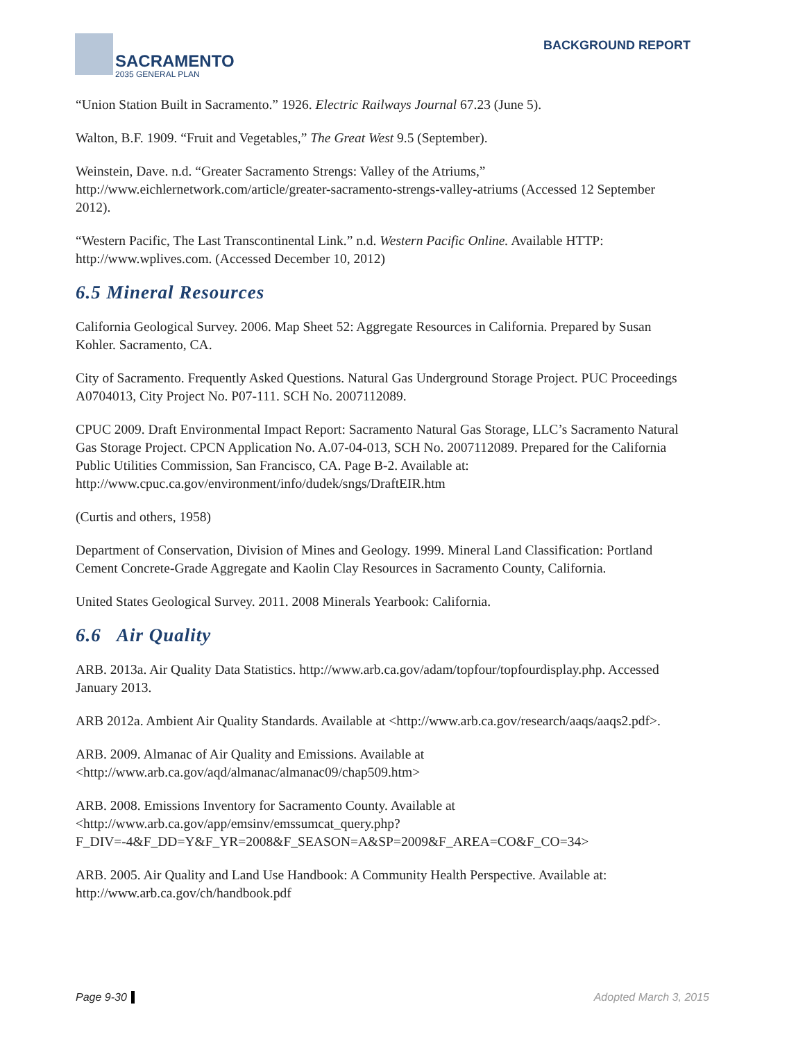SACRAMENTO
2035 GENERAL PLAN
BACKGROUND REPORT
“Union Station Built in Sacramento.” 1926. Electric Railways Journal 67.23 (June 5).
Walton, B.F. 1909. “Fruit and Vegetables,” The Great West 9.5 (September).
Weinstein, Dave. n.d. “Greater Sacramento Strengs: Valley of the Atriums,” http://www.eichlernetwork.com/article/greater-sacramento-strengs-valley-atriums (Accessed 12 September 2012).
“Western Pacific, The Last Transcontinental Link.” n.d. Western Pacific Online. Available HTTP: http://www.wplives.com. (Accessed December 10, 2012)
6.5 Mineral Resources
California Geological Survey. 2006. Map Sheet 52: Aggregate Resources in California. Prepared by Susan Kohler. Sacramento, CA.
City of Sacramento. Frequently Asked Questions. Natural Gas Underground Storage Project. PUC Proceedings A0704013, City Project No. P07-111. SCH No. 2007112089.
CPUC 2009. Draft Environmental Impact Report: Sacramento Natural Gas Storage, LLC’s Sacramento Natural Gas Storage Project. CPCN Application No. A.07-04-013, SCH No. 2007112089. Prepared for the California Public Utilities Commission, San Francisco, CA. Page B-2. Available at: http://www.cpuc.ca.gov/environment/info/dudek/sngs/DraftEIR.htm
(Curtis and others, 1958)
Department of Conservation, Division of Mines and Geology. 1999. Mineral Land Classification: Portland Cement Concrete-Grade Aggregate and Kaolin Clay Resources in Sacramento County, California.
United States Geological Survey. 2011. 2008 Minerals Yearbook: California.
6.6 Air Quality
ARB. 2013a. Air Quality Data Statistics. http://www.arb.ca.gov/adam/topfour/topfourdisplay.php. Accessed January 2013.
ARB 2012a. Ambient Air Quality Standards. Available at <http://www.arb.ca.gov/research/aaqs/aaqs2.pdf>.
ARB. 2009. Almanac of Air Quality and Emissions. Available at <http://www.arb.ca.gov/aqd/almanac/almanac09/chap509.htm>
ARB. 2008. Emissions Inventory for Sacramento County. Available at <http://www.arb.ca.gov/app/emsinv/emssumcat_query.php?F_DIV=-4&F_DD=Y&F_YR=2008&F_SEASON=A&SP=2009&F_AREA=CO&F_CO=34>
ARB. 2005. Air Quality and Land Use Handbook: A Community Health Perspective. Available at: http://www.arb.ca.gov/ch/handbook.pdf
Page 9-30 Adopted March 3, 2015